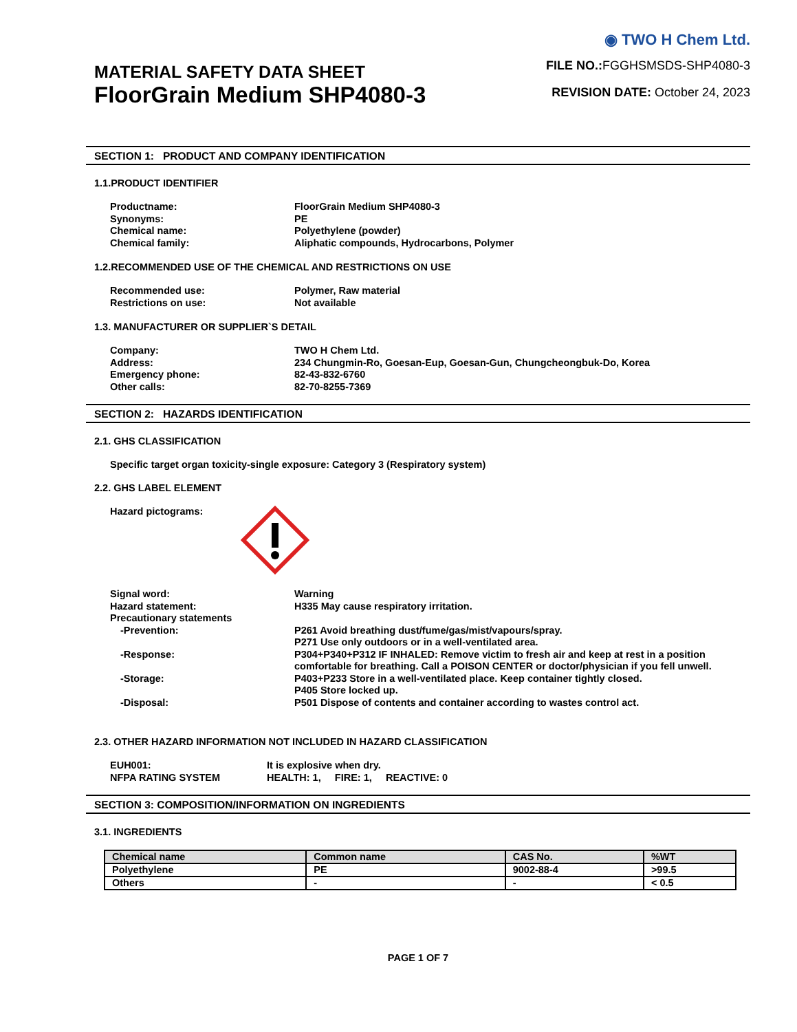MATERIAL SAFETY DATA SHEET
FloorGrain Medium SHP4080-3
◉ TWO H Chem Ltd.
FILE NO.:FGGHSMSDS-SHP4080-3
REVISION DATE: October 24, 2023
SECTION 1: PRODUCT AND COMPANY IDENTIFICATION
1.1.PRODUCT IDENTIFIER
Productname:
FloorGrain Medium SHP4080-3
Synonyms:
PE
Chemical name:
Polyethylene (powder)
Chemical family:
Aliphatic compounds, Hydrocarbons, Polymer
1.2.RECOMMENDED USE OF THE CHEMICAL AND RESTRICTIONS ON USE
Recommended use:
Polymer, Raw material
Restrictions on use:
Not available
1.3. MANUFACTURER OR SUPPLIER`S DETAIL
Company:
TWO H Chem Ltd.
Address:
234 Chungmin-Ro, Goesan-Eup, Goesan-Gun, Chungcheongbuk-Do, Korea
Emergency phone:
82-43-832-6760
Other calls:
82-70-8255-7369
SECTION 2: HAZARDS IDENTIFICATION
2.1. GHS CLASSIFICATION
Specific target organ toxicity-single exposure: Category 3 (Respiratory system)
2.2. GHS LABEL ELEMENT
Hazard pictograms:
Signal word:
Warning
Hazard statement:
H335 May cause respiratory irritation.
Precautionary statements
-Prevention:
P261 Avoid breathing dust/fume/gas/mist/vapours/spray.
P271 Use only outdoors or in a well-ventilated area.
-Response:
P304+P340+P312 IF INHALED: Remove victim to fresh air and keep at rest in a position comfortable for breathing. Call a POISON CENTER or doctor/physician if you fell unwell.
-Storage:
P403+P233 Store in a well-ventilated place. Keep container tightly closed.
P405 Store locked up.
-Disposal:
P501 Dispose of contents and container according to wastes control act.
2.3. OTHER HAZARD INFORMATION NOT INCLUDED IN HAZARD CLASSIFICATION
EUH001:
It is explosive when dry.
NFPA RATING SYSTEM
HEALTH: 1, FIRE: 1, REACTIVE: 0
SECTION 3: COMPOSITION/INFORMATION ON INGREDIENTS
3.1. INGREDIENTS
| Chemical name | Common name | CAS No. | %WT |
| --- | --- | --- | --- |
| Polyethylene | PE | 9002-88-4 | >99.5 |
| Others | - | - | < 0.5 |
PAGE 1 OF 7